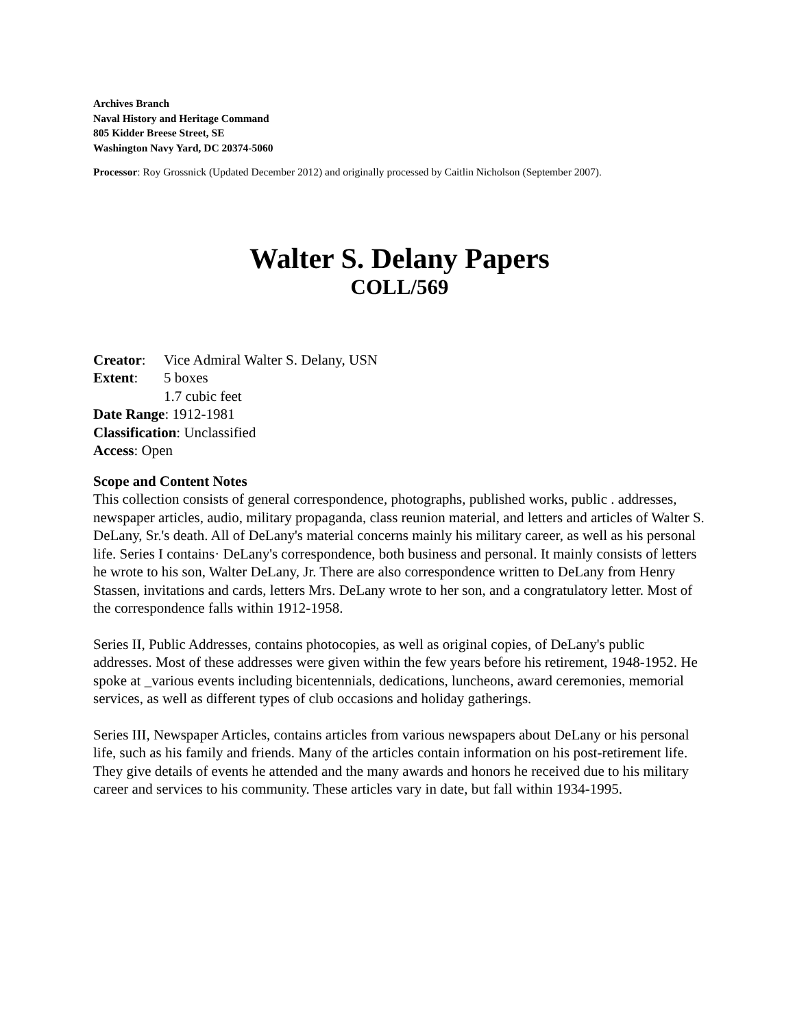Archives Branch
Naval History and Heritage Command
805 Kidder Breese Street, SE
Washington Navy Yard, DC 20374-5060
Processor: Roy Grossnick (Updated December 2012) and originally processed by Caitlin Nicholson (September 2007).
Walter S. Delany Papers
COLL/569
Creator: Vice Admiral Walter S. Delany, USN
Extent: 5 boxes
1.7 cubic feet
Date Range: 1912-1981
Classification: Unclassified
Access: Open
Scope and Content Notes
This collection consists of general correspondence, photographs, published works, public . addresses, newspaper articles, audio, military propaganda, class reunion material, and letters and articles of Walter S. DeLany, Sr.'s death. All of DeLany's material concerns mainly his military career, as well as his personal life. Series I contains· DeLany's correspondence, both business and personal. It mainly consists of letters he wrote to his son, Walter DeLany, Jr. There are also correspondence written to DeLany from Henry Stassen, invitations and cards, letters Mrs. DeLany wrote to her son, and a congratulatory letter. Most of the correspondence falls within 1912-1958.
Series II, Public Addresses, contains photocopies, as well as original copies, of DeLany's public addresses. Most of these addresses were given within the few years before his retirement, 1948-1952. He spoke at _various events including bicentennials, dedications, luncheons, award ceremonies, memorial services, as well as different types of club occasions and holiday gatherings.
Series III, Newspaper Articles, contains articles from various newspapers about DeLany or his personal life, such as his family and friends. Many of the articles contain information on his post-retirement life. They give details of events he attended and the many awards and honors he received due to his military career and services to his community. These articles vary in date, but fall within 1934-1995.